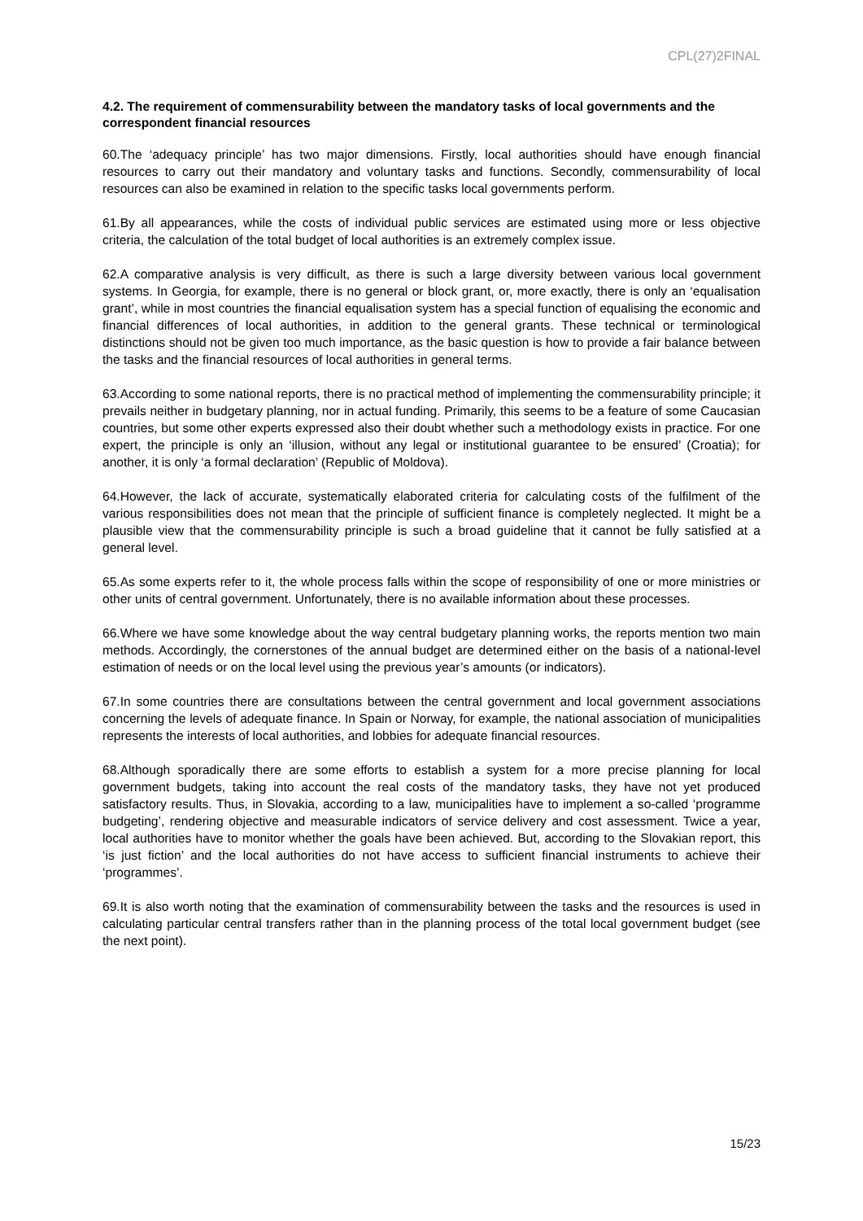CPL(27)2FINAL
4.2. The requirement of commensurability between the mandatory tasks of local governments and the correspondent financial resources
60.The ‘adequacy principle’ has two major dimensions. Firstly, local authorities should have enough financial resources to carry out their mandatory and voluntary tasks and functions. Secondly, commensurability of local resources can also be examined in relation to the specific tasks local governments perform.
61.By all appearances, while the costs of individual public services are estimated using more or less objective criteria, the calculation of the total budget of local authorities is an extremely complex issue.
62.A comparative analysis is very difficult, as there is such a large diversity between various local government systems. In Georgia, for example, there is no general or block grant, or, more exactly, there is only an ‘equalisation grant’, while in most countries the financial equalisation system has a special function of equalising the economic and financial differences of local authorities, in addition to the general grants. These technical or terminological distinctions should not be given too much importance, as the basic question is how to provide a fair balance between the tasks and the financial resources of local authorities in general terms.
63.According to some national reports, there is no practical method of implementing the commensurability principle; it prevails neither in budgetary planning, nor in actual funding. Primarily, this seems to be a feature of some Caucasian countries, but some other experts expressed also their doubt whether such a methodology exists in practice. For one expert, the principle is only an ‘illusion, without any legal or institutional guarantee to be ensured’ (Croatia); for another, it is only ‘a formal declaration’ (Republic of Moldova).
64.However, the lack of accurate, systematically elaborated criteria for calculating costs of the fulfilment of the various responsibilities does not mean that the principle of sufficient finance is completely neglected. It might be a plausible view that the commensurability principle is such a broad guideline that it cannot be fully satisfied at a general level.
65.As some experts refer to it, the whole process falls within the scope of responsibility of one or more ministries or other units of central government. Unfortunately, there is no available information about these processes.
66.Where we have some knowledge about the way central budgetary planning works, the reports mention two main methods. Accordingly, the cornerstones of the annual budget are determined either on the basis of a national-level estimation of needs or on the local level using the previous year’s amounts (or indicators).
67.In some countries there are consultations between the central government and local government associations concerning the levels of adequate finance. In Spain or Norway, for example, the national association of municipalities represents the interests of local authorities, and lobbies for adequate financial resources.
68.Although sporadically there are some efforts to establish a system for a more precise planning for local government budgets, taking into account the real costs of the mandatory tasks, they have not yet produced satisfactory results. Thus, in Slovakia, according to a law, municipalities have to implement a so-called ‘programme budgeting’, rendering objective and measurable indicators of service delivery and cost assessment. Twice a year, local authorities have to monitor whether the goals have been achieved. But, according to the Slovakian report, this ‘is just fiction’ and the local authorities do not have access to sufficient financial instruments to achieve their ‘programmes’.
69.It is also worth noting that the examination of commensurability between the tasks and the resources is used in calculating particular central transfers rather than in the planning process of the total local government budget (see the next point).
15/23